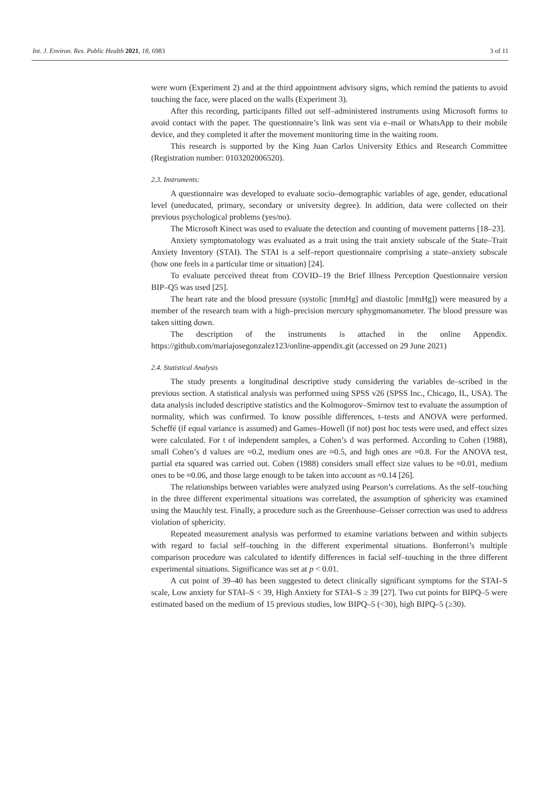Int. J. Environ. Res. Public Health 2021, 18, 6983 3 of 11
were worn (Experiment 2) and at the third appointment advisory signs, which remind the patients to avoid touching the face, were placed on the walls (Experiment 3).
After this recording, participants filled out self–administered instruments using Microsoft forms to avoid contact with the paper. The questionnaire’s link was sent via e–mail or WhatsApp to their mobile device, and they completed it after the movement monitoring time in the waiting room.
This research is supported by the King Juan Carlos University Ethics and Research Committee (Registration number: 0103202006520).
2.3. Instruments:
A questionnaire was developed to evaluate socio–demographic variables of age, gender, educational level (uneducated, primary, secondary or university degree). In addition, data were collected on their previous psychological problems (yes/no).
The Microsoft Kinect was used to evaluate the detection and counting of movement patterns [18–23].
Anxiety symptomatology was evaluated as a trait using the trait anxiety subscale of the State–Trait Anxiety Inventory (STAI). The STAI is a self–report questionnaire comprising a state–anxiety subscale (how one feels in a particular time or situation) [24].
To evaluate perceived threat from COVID–19 the Brief Illness Perception Questionnaire version BIP–Q5 was used [25].
The heart rate and the blood pressure (systolic [mmHg] and diastolic [mmHg]) were measured by a member of the research team with a high–precision mercury sphygmomanometer. The blood pressure was taken sitting down.
The description of the instruments is attached in the online Appendix. https://github.com/mariajosegonzalez123/online-appendix.git (accessed on 29 June 2021)
2.4. Statistical Analysis
The study presents a longitudinal descriptive study considering the variables de–scribed in the previous section. A statistical analysis was performed using SPSS v26 (SPSS Inc., Chicago, IL, USA). The data analysis included descriptive statistics and the Kolmogorov–Smirnov test to evaluate the assumption of normality, which was confirmed. To know possible differences, t–tests and ANOVA were performed. Scheffé (if equal variance is assumed) and Games–Howell (if not) post hoc tests were used, and effect sizes were calculated. For t of independent samples, a Cohen’s d was performed. According to Cohen (1988), small Cohen’s d values are ≈0.2, medium ones are ≈0.5, and high ones are ≈0.8. For the ANOVA test, partial eta squared was carried out. Cohen (1988) considers small effect size values to be ≈0.01, medium ones to be ≈0.06, and those large enough to be taken into account as ≈0.14 [26].
The relationships between variables were analyzed using Pearson’s correlations. As the self–touching in the three different experimental situations was correlated, the assumption of sphericity was examined using the Mauchly test. Finally, a procedure such as the Greenhouse–Geisser correction was used to address violation of sphericity.
Repeated measurement analysis was performed to examine variations between and within subjects with regard to facial self–touching in the different experimental situations. Bonferroni’s multiple comparison procedure was calculated to identify differences in facial self–touching in the three different experimental situations. Significance was set at p < 0.01.
A cut point of 39–40 has been suggested to detect clinically significant symptoms for the STAI–S scale, Low anxiety for STAI–S < 39, High Anxiety for STAI–S ≥ 39 [27]. Two cut points for BIPQ–5 were estimated based on the medium of 15 previous studies, low BIPQ–5 (<30), high BIPQ–5 (≥30).